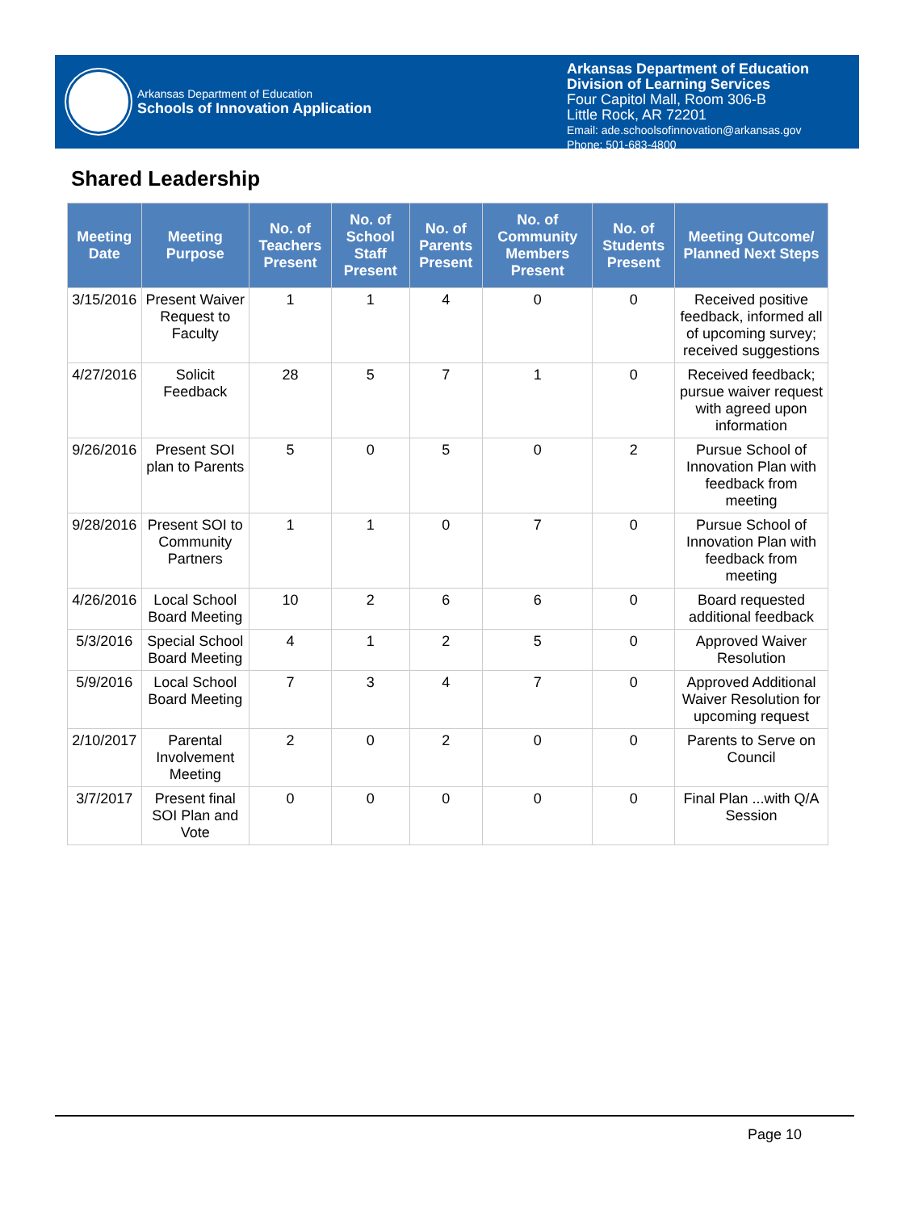Arkansas Department of Education
Schools of Innovation Application
Arkansas Department of Education
Division of Learning Services
Four Capitol Mall, Room 306-B
Little Rock, AR 72201
Email: ade.schoolsofinnovation@arkansas.gov
Phone: 501-683-4800
Shared Leadership
| Meeting Date | Meeting Purpose | No. of Teachers Present | No. of School Staff Present | No. of Parents Present | No. of Community Members Present | No. of Students Present | Meeting Outcome/ Planned Next Steps |
| --- | --- | --- | --- | --- | --- | --- | --- |
| 3/15/2016 | Present Waiver Request to Faculty | 1 | 1 | 4 | 0 | 0 | Received positive feedback, informed all of upcoming survey; received suggestions |
| 4/27/2016 | Solicit Feedback | 28 | 5 | 7 | 1 | 0 | Received feedback; pursue waiver request with agreed upon information |
| 9/26/2016 | Present SOI plan to Parents | 5 | 0 | 5 | 0 | 2 | Pursue School of Innovation Plan with feedback from meeting |
| 9/28/2016 | Present SOI to Community Partners | 1 | 1 | 0 | 7 | 0 | Pursue School of Innovation Plan with feedback from meeting |
| 4/26/2016 | Local School Board Meeting | 10 | 2 | 6 | 6 | 0 | Board requested additional feedback |
| 5/3/2016 | Special School Board Meeting | 4 | 1 | 2 | 5 | 0 | Approved Waiver Resolution |
| 5/9/2016 | Local School Board Meeting | 7 | 3 | 4 | 7 | 0 | Approved Additional Waiver Resolution for upcoming request |
| 2/10/2017 | Parental Involvement Meeting | 2 | 0 | 2 | 0 | 0 | Parents to Serve on Council |
| 3/7/2017 | Present final SOI Plan and Vote | 0 | 0 | 0 | 0 | 0 | Final Plan ...with Q/A Session |
Page 10